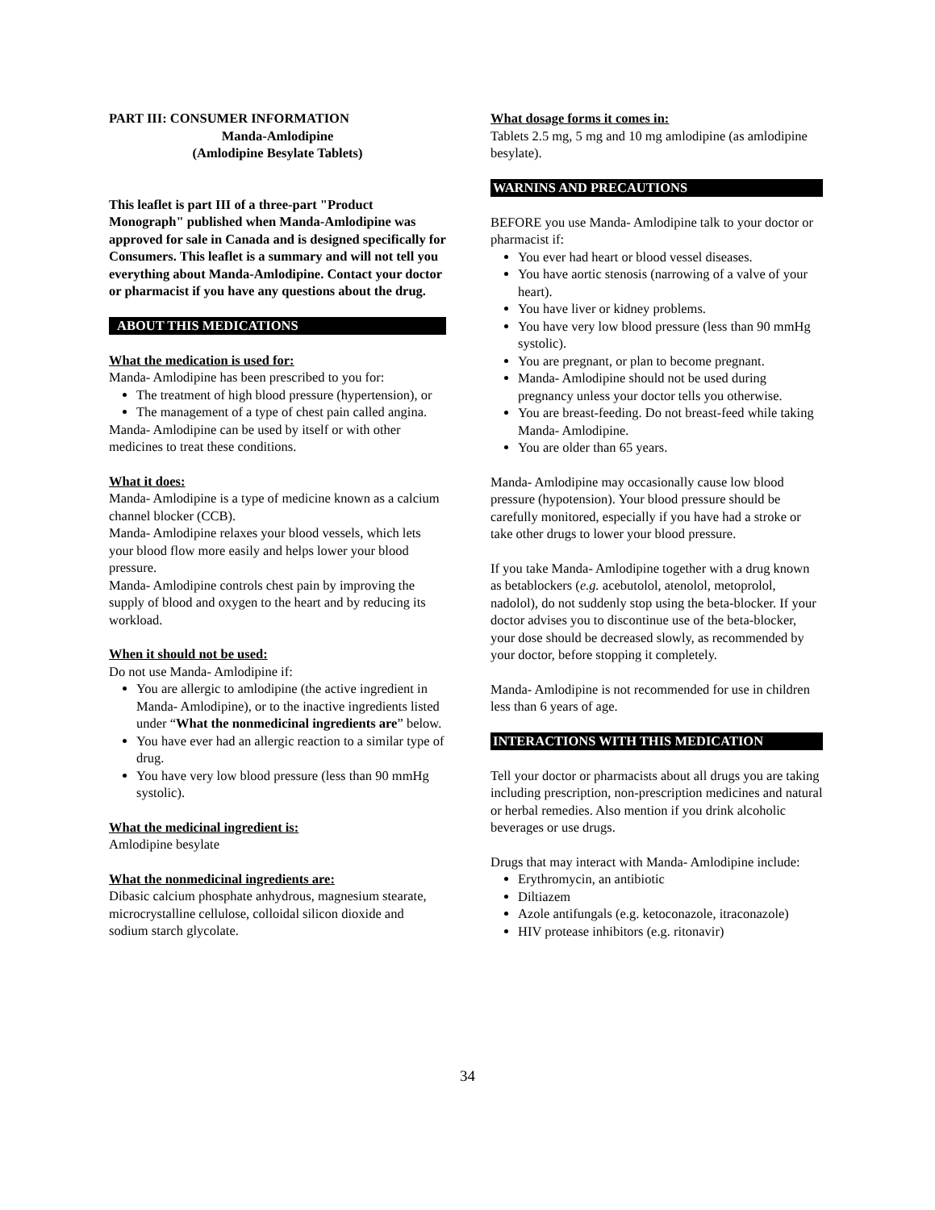PART III: CONSUMER INFORMATION
Manda-Amlodipine
(Amlodipine Besylate Tablets)
This leaflet is part III of a three-part "Product Monograph" published when Manda-Amlodipine was approved for sale in Canada and is designed specifically for Consumers. This leaflet is a summary and will not tell you everything about Manda-Amlodipine. Contact your doctor or pharmacist if you have any questions about the drug.
ABOUT THIS MEDICATIONS
What the medication is used for:
Manda- Amlodipine has been prescribed to you for:
The treatment of high blood pressure (hypertension), or
The management of a type of chest pain called angina.
Manda- Amlodipine can be used by itself or with other medicines to treat these conditions.
What it does:
Manda- Amlodipine is a type of medicine known as a calcium channel blocker (CCB).
Manda- Amlodipine relaxes your blood vessels, which lets your blood flow more easily and helps lower your blood pressure.
Manda- Amlodipine controls chest pain by improving the supply of blood and oxygen to the heart and by reducing its workload.
When it should not be used:
Do not use Manda- Amlodipine if:
You are allergic to amlodipine (the active ingredient in Manda- Amlodipine), or to the inactive ingredients listed under “What the nonmedicinal ingredients are” below.
You have ever had an allergic reaction to a similar type of drug.
You have very low blood pressure (less than 90 mmHg systolic).
What the medicinal ingredient is:
Amlodipine besylate
What the nonmedicinal ingredients are:
Dibasic calcium phosphate anhydrous, magnesium stearate, microcrystalline cellulose, colloidal silicon dioxide and sodium starch glycolate.
What dosage forms it comes in:
Tablets 2.5 mg, 5 mg and 10 mg amlodipine (as amlodipine besylate).
WARNINS AND PRECAUTIONS
BEFORE you use Manda- Amlodipine talk to your doctor or pharmacist if:
You ever had heart or blood vessel diseases.
You have aortic stenosis (narrowing of a valve of your heart).
You have liver or kidney problems.
You have very low blood pressure (less than 90 mmHg systolic).
You are pregnant, or plan to become pregnant.
Manda- Amlodipine should not be used during pregnancy unless your doctor tells you otherwise.
You are breast-feeding. Do not breast-feed while taking Manda- Amlodipine.
You are older than 65 years.
Manda- Amlodipine may occasionally cause low blood pressure (hypotension). Your blood pressure should be carefully monitored, especially if you have had a stroke or take other drugs to lower your blood pressure.
If you take Manda- Amlodipine together with a drug known as betablockers (e.g. acebutolol, atenolol, metoprolol, nadolol), do not suddenly stop using the beta-blocker. If your doctor advises you to discontinue use of the beta-blocker, your dose should be decreased slowly, as recommended by your doctor, before stopping it completely.
Manda- Amlodipine is not recommended for use in children less than 6 years of age.
INTERACTIONS WITH THIS MEDICATION
Tell your doctor or pharmacists about all drugs you are taking including prescription, non-prescription medicines and natural or herbal remedies. Also mention if you drink alcoholic beverages or use drugs.
Drugs that may interact with Manda- Amlodipine include:
Erythromycin, an antibiotic
Diltiazem
Azole antifungals (e.g. ketoconazole, itraconazole)
HIV protease inhibitors (e.g. ritonavir)
34